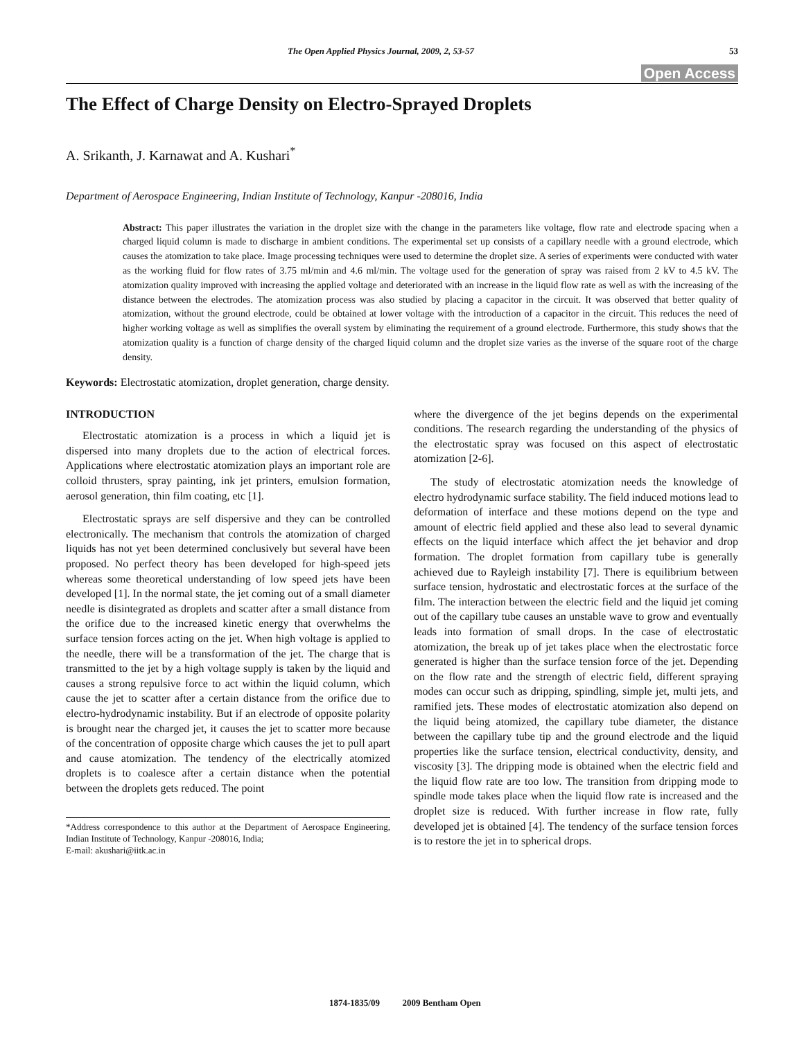The Open Applied Physics Journal, 2009, 2, 53-57 53
Open Access
The Effect of Charge Density on Electro-Sprayed Droplets
A. Srikanth, J. Karnawat and A. Kushari<sup>*</sup>
Department of Aerospace Engineering, Indian Institute of Technology, Kanpur -208016, India
Abstract: This paper illustrates the variation in the droplet size with the change in the parameters like voltage, flow rate and electrode spacing when a charged liquid column is made to discharge in ambient conditions. The experimental set up consists of a capillary needle with a ground electrode, which causes the atomization to take place. Image processing techniques were used to determine the droplet size. A series of experiments were conducted with water as the working fluid for flow rates of 3.75 ml/min and 4.6 ml/min. The voltage used for the generation of spray was raised from 2 kV to 4.5 kV. The atomization quality improved with increasing the applied voltage and deteriorated with an increase in the liquid flow rate as well as with the increasing of the distance between the electrodes. The atomization process was also studied by placing a capacitor in the circuit. It was observed that better quality of atomization, without the ground electrode, could be obtained at lower voltage with the introduction of a capacitor in the circuit. This reduces the need of higher working voltage as well as simplifies the overall system by eliminating the requirement of a ground electrode. Furthermore, this study shows that the atomization quality is a function of charge density of the charged liquid column and the droplet size varies as the inverse of the square root of the charge density.
Keywords: Electrostatic atomization, droplet generation, charge density.
INTRODUCTION
Electrostatic atomization is a process in which a liquid jet is dispersed into many droplets due to the action of electrical forces. Applications where electrostatic atomization plays an important role are colloid thrusters, spray painting, ink jet printers, emulsion formation, aerosol generation, thin film coating, etc [1].
Electrostatic sprays are self dispersive and they can be controlled electronically. The mechanism that controls the atomization of charged liquids has not yet been determined conclusively but several have been proposed. No perfect theory has been developed for high-speed jets whereas some theoretical understanding of low speed jets have been developed [1]. In the normal state, the jet coming out of a small diameter needle is disintegrated as droplets and scatter after a small distance from the orifice due to the increased kinetic energy that overwhelms the surface tension forces acting on the jet. When high voltage is applied to the needle, there will be a transformation of the jet. The charge that is transmitted to the jet by a high voltage supply is taken by the liquid and causes a strong repulsive force to act within the liquid column, which cause the jet to scatter after a certain distance from the orifice due to electro-hydrodynamic instability. But if an electrode of opposite polarity is brought near the charged jet, it causes the jet to scatter more because of the concentration of opposite charge which causes the jet to pull apart and cause atomization. The tendency of the electrically atomized droplets is to coalesce after a certain distance when the potential between the droplets gets reduced. The point
*Address correspondence to this author at the Department of Aerospace Engineering, Indian Institute of Technology, Kanpur -208016, India;
E-mail: akushari@iitk.ac.in
where the divergence of the jet begins depends on the experimental conditions. The research regarding the understanding of the physics of the electrostatic spray was focused on this aspect of electrostatic atomization [2-6].
The study of electrostatic atomization needs the knowledge of electro hydrodynamic surface stability. The field induced motions lead to deformation of interface and these motions depend on the type and amount of electric field applied and these also lead to several dynamic effects on the liquid interface which affect the jet behavior and drop formation. The droplet formation from capillary tube is generally achieved due to Rayleigh instability [7]. There is equilibrium between surface tension, hydrostatic and electrostatic forces at the surface of the film. The interaction between the electric field and the liquid jet coming out of the capillary tube causes an unstable wave to grow and eventually leads into formation of small drops. In the case of electrostatic atomization, the break up of jet takes place when the electrostatic force generated is higher than the surface tension force of the jet. Depending on the flow rate and the strength of electric field, different spraying modes can occur such as dripping, spindling, simple jet, multi jets, and ramified jets. These modes of electrostatic atomization also depend on the liquid being atomized, the capillary tube diameter, the distance between the capillary tube tip and the ground electrode and the liquid properties like the surface tension, electrical conductivity, density, and viscosity [3]. The dripping mode is obtained when the electric field and the liquid flow rate are too low. The transition from dripping mode to spindle mode takes place when the liquid flow rate is increased and the droplet size is reduced. With further increase in flow rate, fully developed jet is obtained [4]. The tendency of the surface tension forces is to restore the jet in to spherical drops.
1874-1835/09 2009 Bentham Open